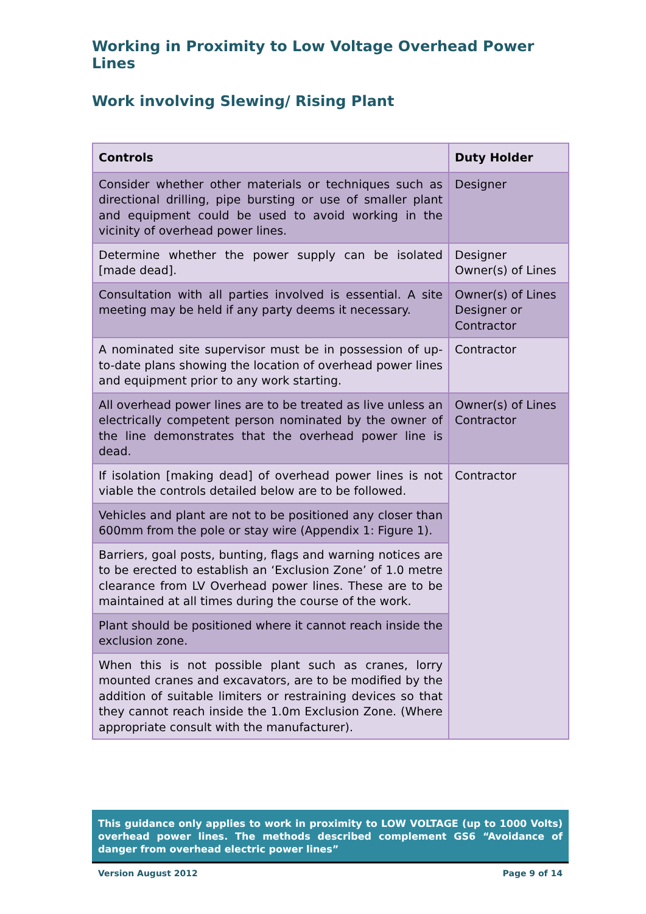Working in Proximity to Low Voltage Overhead Power Lines
Work involving Slewing/ Rising Plant
| Controls | Duty Holder |
| --- | --- |
| Consider whether other materials or techniques such as directional drilling, pipe bursting or use of smaller plant and equipment could be used to avoid working in the vicinity of overhead power lines. | Designer |
| Determine whether the power supply can be isolated [made dead]. | Designer Owner(s) of Lines |
| Consultation with all parties involved is essential. A site meeting may be held if any party deems it necessary. | Owner(s) of Lines Designer or Contractor |
| A nominated site supervisor must be in possession of up-to-date plans showing the location of overhead power lines and equipment prior to any work starting. | Contractor |
| All overhead power lines are to be treated as live unless an electrically competent person nominated by the owner of the line demonstrates that the overhead power line is dead. | Owner(s) of Lines Contractor |
| If isolation [making dead] of overhead power lines is not viable the controls detailed below are to be followed. | Contractor |
| Vehicles and plant are not to be positioned any closer than 600mm from the pole or stay wire (Appendix 1: Figure 1). | |
| Barriers, goal posts, bunting, flags and warning notices are to be erected to establish an ‘Exclusion Zone’ of 1.0 metre clearance from LV Overhead power lines. These are to be maintained at all times during the course of the work. | |
| Plant should be positioned where it cannot reach inside the exclusion zone. | |
| When this is not possible plant such as cranes, lorry mounted cranes and excavators, are to be modified by the addition of suitable limiters or restraining devices so that they cannot reach inside the 1.0m Exclusion Zone. (Where appropriate consult with the manufacturer). | |
This guidance only applies to work in proximity to LOW VOLTAGE (up to 1000 Volts) overhead power lines. The methods described complement GS6 “Avoidance of danger from overhead electric power lines”
Version August 2012 Page 9 of 14